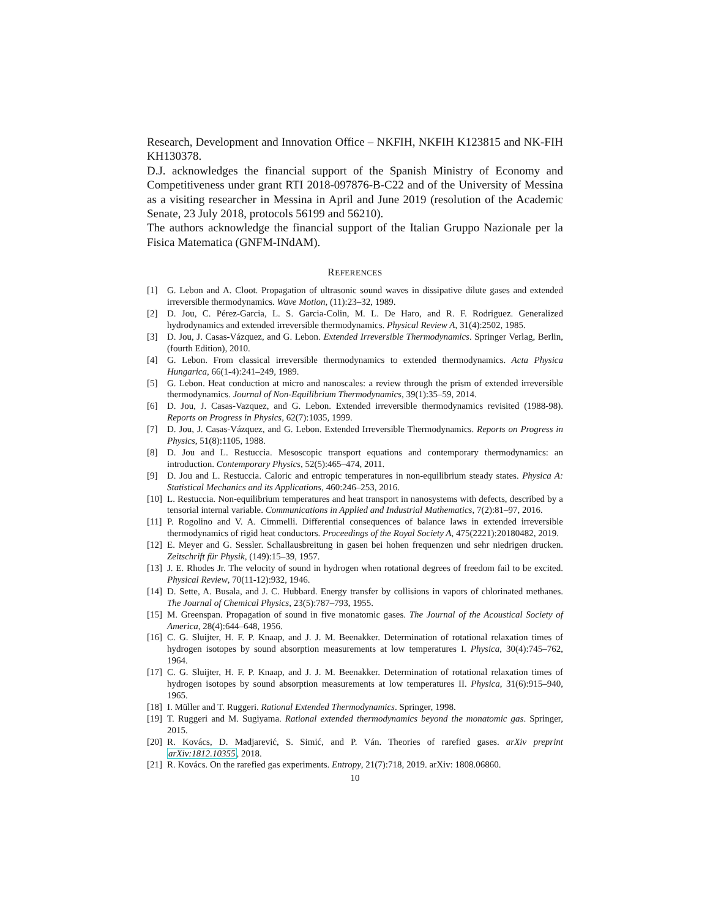Research, Development and Innovation Office – NKFIH, NKFIH K123815 and NK-FIH KH130378.
D.J. acknowledges the financial support of the Spanish Ministry of Economy and Competitiveness under grant RTI 2018-097876-B-C22 and of the University of Messina as a visiting researcher in Messina in April and June 2019 (resolution of the Academic Senate, 23 July 2018, protocols 56199 and 56210).
The authors acknowledge the financial support of the Italian Gruppo Nazionale per la Fisica Matematica (GNFM-INdAM).
REFERENCES
[1] G. Lebon and A. Cloot. Propagation of ultrasonic sound waves in dissipative dilute gases and extended irreversible thermodynamics. Wave Motion, (11):23–32, 1989.
[2] D. Jou, C. Pérez-Garcia, L. S. Garcia-Colin, M. L. De Haro, and R. F. Rodriguez. Generalized hydrodynamics and extended irreversible thermodynamics. Physical Review A, 31(4):2502, 1985.
[3] D. Jou, J. Casas-Vázquez, and G. Lebon. Extended Irreversible Thermodynamics. Springer Verlag, Berlin, (fourth Edition), 2010.
[4] G. Lebon. From classical irreversible thermodynamics to extended thermodynamics. Acta Physica Hungarica, 66(1-4):241–249, 1989.
[5] G. Lebon. Heat conduction at micro and nanoscales: a review through the prism of extended irreversible thermodynamics. Journal of Non-Equilibrium Thermodynamics, 39(1):35–59, 2014.
[6] D. Jou, J. Casas-Vazquez, and G. Lebon. Extended irreversible thermodynamics revisited (1988-98). Reports on Progress in Physics, 62(7):1035, 1999.
[7] D. Jou, J. Casas-Vázquez, and G. Lebon. Extended Irreversible Thermodynamics. Reports on Progress in Physics, 51(8):1105, 1988.
[8] D. Jou and L. Restuccia. Mesoscopic transport equations and contemporary thermodynamics: an introduction. Contemporary Physics, 52(5):465–474, 2011.
[9] D. Jou and L. Restuccia. Caloric and entropic temperatures in non-equilibrium steady states. Physica A: Statistical Mechanics and its Applications, 460:246–253, 2016.
[10] L. Restuccia. Non-equilibrium temperatures and heat transport in nanosystems with defects, described by a tensorial internal variable. Communications in Applied and Industrial Mathematics, 7(2):81–97, 2016.
[11] P. Rogolino and V. A. Cimmelli. Differential consequences of balance laws in extended irreversible thermodynamics of rigid heat conductors. Proceedings of the Royal Society A, 475(2221):20180482, 2019.
[12] E. Meyer and G. Sessler. Schallausbreitung in gasen bei hohen frequenzen und sehr niedrigen drucken. Zeitschrift für Physik, (149):15–39, 1957.
[13] J. E. Rhodes Jr. The velocity of sound in hydrogen when rotational degrees of freedom fail to be excited. Physical Review, 70(11-12):932, 1946.
[14] D. Sette, A. Busala, and J. C. Hubbard. Energy transfer by collisions in vapors of chlorinated methanes. The Journal of Chemical Physics, 23(5):787–793, 1955.
[15] M. Greenspan. Propagation of sound in five monatomic gases. The Journal of the Acoustical Society of America, 28(4):644–648, 1956.
[16] C. G. Sluijter, H. F. P. Knaap, and J. J. M. Beenakker. Determination of rotational relaxation times of hydrogen isotopes by sound absorption measurements at low temperatures I. Physica, 30(4):745–762, 1964.
[17] C. G. Sluijter, H. F. P. Knaap, and J. J. M. Beenakker. Determination of rotational relaxation times of hydrogen isotopes by sound absorption measurements at low temperatures II. Physica, 31(6):915–940, 1965.
[18] I. Müller and T. Ruggeri. Rational Extended Thermodynamics. Springer, 1998.
[19] T. Ruggeri and M. Sugiyama. Rational extended thermodynamics beyond the monatomic gas. Springer, 2015.
[20] R. Kovács, D. Madjarević, S. Simić, and P. Ván. Theories of rarefied gases. arXiv preprint arXiv:1812.10355, 2018.
[21] R. Kovács. On the rarefied gas experiments. Entropy, 21(7):718, 2019. arXiv: 1808.06860.
10